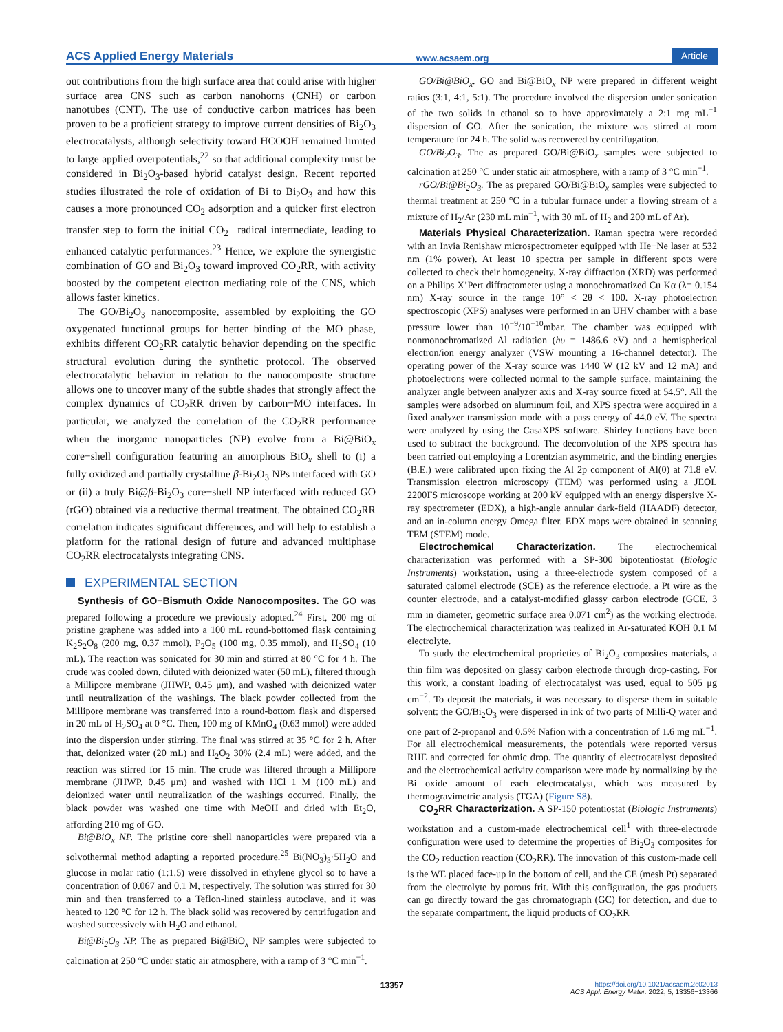ACS Applied Energy Materials www.acsaem.org Article
out contributions from the high surface area that could arise with higher surface area CNS such as carbon nanohorns (CNH) or carbon nanotubes (CNT). The use of conductive carbon matrices has been proven to be a proficient strategy to improve current densities of Bi<sub>2</sub>O<sub>3</sub> electrocatalysts, although selectivity toward HCOOH remained limited to large applied overpotentials,<sup>22</sup> so that additional complexity must be considered in Bi<sub>2</sub>O<sub>3</sub>-based hybrid catalyst design. Recent reported studies illustrated the role of oxidation of Bi to Bi<sub>2</sub>O<sub>3</sub> and how this causes a more pronounced CO<sub>2</sub> adsorption and a quicker first electron transfer step to form the initial CO<sub>2</sub><sup>−</sup> radical intermediate, leading to enhanced catalytic performances.<sup>23</sup> Hence, we explore the synergistic combination of GO and Bi<sub>2</sub>O<sub>3</sub> toward improved CO<sub>2</sub>RR, with activity boosted by the competent electron mediating role of the CNS, which allows faster kinetics.
The GO/Bi<sub>2</sub>O<sub>3</sub> nanocomposite, assembled by exploiting the GO oxygenated functional groups for better binding of the MO phase, exhibits different CO<sub>2</sub>RR catalytic behavior depending on the specific structural evolution during the synthetic protocol. The observed electrocatalytic behavior in relation to the nanocomposite structure allows one to uncover many of the subtle shades that strongly affect the complex dynamics of CO<sub>2</sub>RR driven by carbon−MO interfaces. In particular, we analyzed the correlation of the CO<sub>2</sub>RR performance when the inorganic nanoparticles (NP) evolve from a Bi@BiO<sub>x</sub> core−shell configuration featuring an amorphous BiO<sub>x</sub> shell to (i) a fully oxidized and partially crystalline β-Bi<sub>2</sub>O<sub>3</sub> NPs interfaced with GO or (ii) a truly Bi@β-Bi<sub>2</sub>O<sub>3</sub> core−shell NP interfaced with reduced GO (rGO) obtained via a reductive thermal treatment. The obtained CO<sub>2</sub>RR correlation indicates significant differences, and will help to establish a platform for the rational design of future and advanced multiphase CO<sub>2</sub>RR electrocatalysts integrating CNS.
EXPERIMENTAL SECTION
Synthesis of GO−Bismuth Oxide Nanocomposites. The GO was prepared following a procedure we previously adopted.<sup>24</sup> First, 200 mg of pristine graphene was added into a 100 mL round-bottomed flask containing K<sub>2</sub>S<sub>2</sub>O<sub>8</sub> (200 mg, 0.37 mmol), P<sub>2</sub>O<sub>5</sub> (100 mg, 0.35 mmol), and H<sub>2</sub>SO<sub>4</sub> (10 mL). The reaction was sonicated for 30 min and stirred at 80 °C for 4 h. The crude was cooled down, diluted with deionized water (50 mL), filtered through a Millipore membrane (JHWP, 0.45 μm), and washed with deionized water until neutralization of the washings. The black powder collected from the Millipore membrane was transferred into a round-bottom flask and dispersed in 20 mL of H<sub>2</sub>SO<sub>4</sub> at 0 °C. Then, 100 mg of KMnO<sub>4</sub> (0.63 mmol) were added into the dispersion under stirring. The final was stirred at 35 °C for 2 h. After that, deionized water (20 mL) and H<sub>2</sub>O<sub>2</sub> 30% (2.4 mL) were added, and the reaction was stirred for 15 min. The crude was filtered through a Millipore membrane (JHWP, 0.45 μm) and washed with HCl 1 M (100 mL) and deionized water until neutralization of the washings occurred. Finally, the black powder was washed one time with MeOH and dried with Et<sub>2</sub>O, affording 210 mg of GO.
Bi@BiO<sub>x</sub> NP. The pristine core−shell nanoparticles were prepared via a solvothermal method adapting a reported procedure.<sup>25</sup> Bi(NO<sub>3</sub>)<sub>3</sub>·5H<sub>2</sub>O and glucose in molar ratio (1:1.5) were dissolved in ethylene glycol so to have a concentration of 0.067 and 0.1 M, respectively. The solution was stirred for 30 min and then transferred to a Teflon-lined stainless autoclave, and it was heated to 120 °C for 12 h. The black solid was recovered by centrifugation and washed successively with H<sub>2</sub>O and ethanol.
Bi@Bi<sub>2</sub>O<sub>3</sub> NP. The as prepared Bi@BiO<sub>x</sub> NP samples were subjected to calcination at 250 °C under static air atmosphere, with a ramp of 3 °C min<sup>−1</sup>.
GO/Bi@BiO<sub>x</sub>. GO and Bi@BiO<sub>x</sub> NP were prepared in different weight ratios (3:1, 4:1, 5:1). The procedure involved the dispersion under sonication of the two solids in ethanol so to have approximately a 2:1 mg mL<sup>−1</sup> dispersion of GO. After the sonication, the mixture was stirred at room temperature for 24 h. The solid was recovered by centrifugation.
GO/Bi<sub>2</sub>O<sub>3</sub>. The as prepared GO/Bi@BiO<sub>x</sub> samples were subjected to calcination at 250 °C under static air atmosphere, with a ramp of 3 °C min<sup>−1</sup>.
rGO/Bi@Bi<sub>2</sub>O<sub>3</sub>. The as prepared GO/Bi@BiO<sub>x</sub> samples were subjected to thermal treatment at 250 °C in a tubular furnace under a flowing stream of a mixture of H<sub>2</sub>/Ar (230 mL min<sup>−1</sup>, with 30 mL of H<sub>2</sub> and 200 mL of Ar).
Materials Physical Characterization. Raman spectra were recorded with an Invia Renishaw microspectrometer equipped with He−Ne laser at 532 nm (1% power). At least 10 spectra per sample in different spots were collected to check their homogeneity. X-ray diffraction (XRD) was performed on a Philips X’Pert diffractometer using a monochromatized Cu Kα (λ= 0.154 nm) X-ray source in the range 10° < 2θ < 100. X-ray photoelectron spectroscopic (XPS) analyses were performed in an UHV chamber with a base pressure lower than 10<sup>−9</sup>/10<sup>−10</sup>mbar. The chamber was equipped with nonmonochromatized Al radiation (hυ = 1486.6 eV) and a hemispherical electron/ion energy analyzer (VSW mounting a 16-channel detector). The operating power of the X-ray source was 1440 W (12 kV and 12 mA) and photoelectrons were collected normal to the sample surface, maintaining the analyzer angle between analyzer axis and X-ray source fixed at 54.5°. All the samples were adsorbed on aluminum foil, and XPS spectra were acquired in a fixed analyzer transmission mode with a pass energy of 44.0 eV. The spectra were analyzed by using the CasaXPS software. Shirley functions have been used to subtract the background. The deconvolution of the XPS spectra has been carried out employing a Lorentzian asymmetric, and the binding energies (B.E.) were calibrated upon fixing the Al 2p component of Al(0) at 71.8 eV. Transmission electron microscopy (TEM) was performed using a JEOL 2200FS microscope working at 200 kV equipped with an energy dispersive X-ray spectrometer (EDX), a high-angle annular dark-field (HAADF) detector, and an in-column energy Omega filter. EDX maps were obtained in scanning TEM (STEM) mode.
Electrochemical Characterization. The electrochemical characterization was performed with a SP-300 bipotentiostat (Biologic Instruments) workstation, using a three-electrode system composed of a saturated calomel electrode (SCE) as the reference electrode, a Pt wire as the counter electrode, and a catalyst-modified glassy carbon electrode (GCE, 3 mm in diameter, geometric surface area 0.071 cm<sup>2</sup>) as the working electrode. The electrochemical characterization was realized in Ar-saturated KOH 0.1 M electrolyte.
To study the electrochemical proprieties of Bi<sub>2</sub>O<sub>3</sub> composites materials, a thin film was deposited on glassy carbon electrode through drop-casting. For this work, a constant loading of electrocatalyst was used, equal to 505 μg cm<sup>−2</sup>. To deposit the materials, it was necessary to disperse them in suitable solvent: the GO/Bi<sub>2</sub>O<sub>3</sub> were dispersed in ink of two parts of Milli-Q water and one part of 2-propanol and 0.5% Nafion with a concentration of 1.6 mg mL<sup>−1</sup>. For all electrochemical measurements, the potentials were reported versus RHE and corrected for ohmic drop. The quantity of electrocatalyst deposited and the electrochemical activity comparison were made by normalizing by the Bi oxide amount of each electrocatalyst, which was measured by thermogravimetric analysis (TGA) (Figure S8).
CO<sub>2</sub>RR Characterization. A SP-150 potentiostat (Biologic Instruments) workstation and a custom-made electrochemical cell<sup>1</sup> with three-electrode configuration were used to determine the properties of Bi<sub>2</sub>O<sub>3</sub> composites for the CO<sub>2</sub> reduction reaction (CO<sub>2</sub>RR). The innovation of this custom-made cell is the WE placed face-up in the bottom of cell, and the CE (mesh Pt) separated from the electrolyte by porous frit. With this configuration, the gas products can go directly toward the gas chromatograph (GC) for detection, and due to the separate compartment, the liquid products of CO<sub>2</sub>RR
13357 https://doi.org/10.1021/acsaem.2c02013
ACS Appl. Energy Mater. 2022, 5, 13356−13366